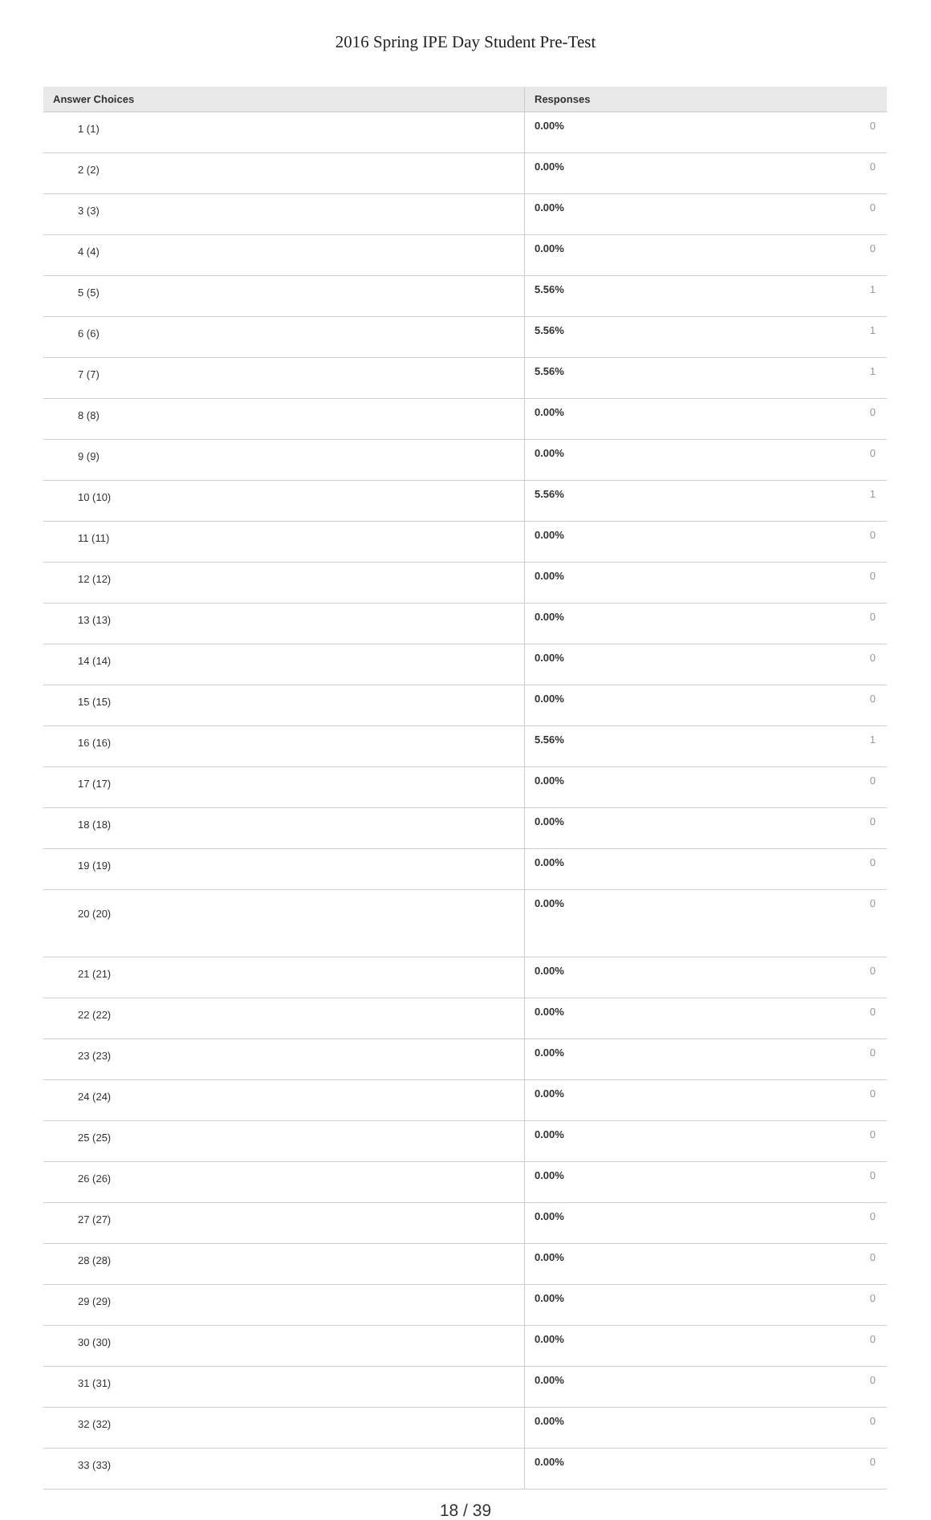2016 Spring IPE Day Student Pre-Test
| Answer Choices | Responses | |
| --- | --- | --- |
| 1 (1) | 0.00% | 0 |
| 2 (2) | 0.00% | 0 |
| 3 (3) | 0.00% | 0 |
| 4 (4) | 0.00% | 0 |
| 5 (5) | 5.56% | 1 |
| 6 (6) | 5.56% | 1 |
| 7 (7) | 5.56% | 1 |
| 8 (8) | 0.00% | 0 |
| 9 (9) | 0.00% | 0 |
| 10 (10) | 5.56% | 1 |
| 11 (11) | 0.00% | 0 |
| 12 (12) | 0.00% | 0 |
| 13 (13) | 0.00% | 0 |
| 14 (14) | 0.00% | 0 |
| 15 (15) | 0.00% | 0 |
| 16 (16) | 5.56% | 1 |
| 17 (17) | 0.00% | 0 |
| 18 (18) | 0.00% | 0 |
| 19 (19) | 0.00% | 0 |
| 20 (20) | 0.00% | 0 |
| 21 (21) | 0.00% | 0 |
| 22 (22) | 0.00% | 0 |
| 23 (23) | 0.00% | 0 |
| 24 (24) | 0.00% | 0 |
| 25 (25) | 0.00% | 0 |
| 26 (26) | 0.00% | 0 |
| 27 (27) | 0.00% | 0 |
| 28 (28) | 0.00% | 0 |
| 29 (29) | 0.00% | 0 |
| 30 (30) | 0.00% | 0 |
| 31 (31) | 0.00% | 0 |
| 32 (32) | 0.00% | 0 |
| 33 (33) | 0.00% | 0 |
18 / 39